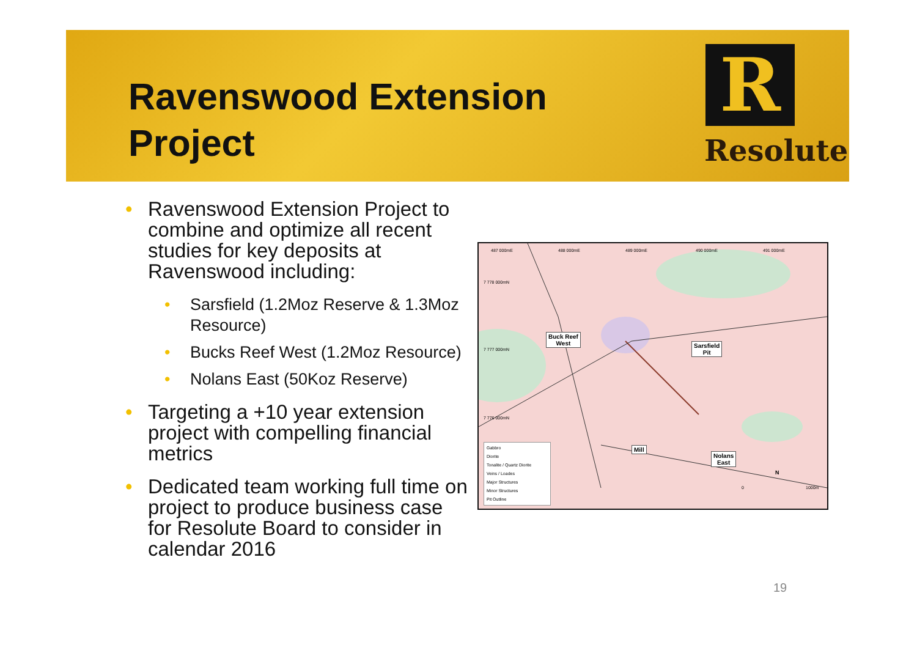Ravenswood Extension
Project
R
Resolute
• Ravenswood Extension Project to combine and optimize all recent studies for key deposits at Ravenswood including:
• Sarsfield (1.2Moz Reserve & 1.3Moz Resource)
• Bucks Reef West (1.2Moz Resource)
• Nolans East (50Koz Reserve)
• Targeting a +10 year extension project with compelling financial metrics
• Dedicated team working full time on project to produce business case for Resolute Board to consider in calendar 2016
487 000mE 488 000mE 489 000mE 490 000mE 491 000mE
7 778 000mN
7 777 000mN
7 776 000mN
Buck Reef
West
Sarsfield
Pit
Mill
Nolans
East
Gabbro
Diorite
Tonalite / Quartz Diorite
Veins / Loades
Major Structures
Minor Structures
Pit Outline
0 1000m
N
19